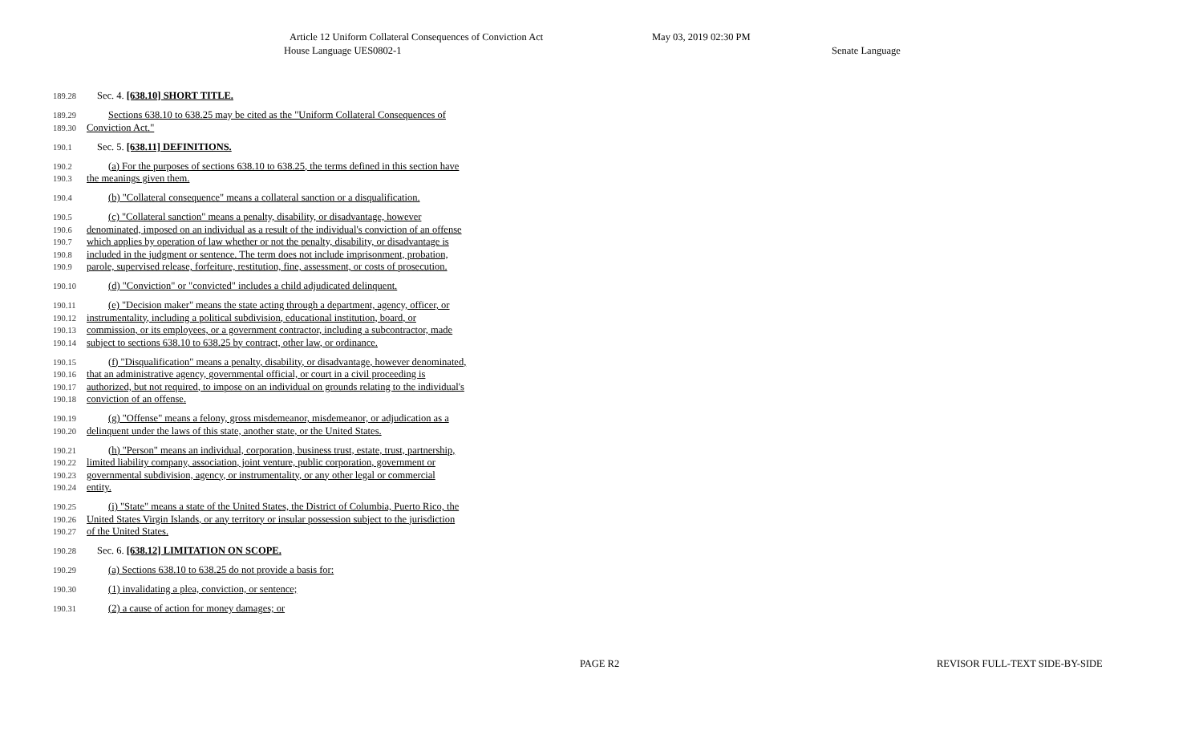Article 12 Uniform Collateral Consequences of Conviction Act
May 03, 2019 02:30 PM
House Language UES0802-1 Senate Language
189.28 Sec. 4. [638.10] SHORT TITLE.
189.29 Sections 638.10 to 638.25 may be cited as the "Uniform Collateral Consequences of
189.30 Conviction Act."
190.1 Sec. 5. [638.11] DEFINITIONS.
190.2 (a) For the purposes of sections 638.10 to 638.25, the terms defined in this section have
190.3 the meanings given them.
190.4 (b) "Collateral consequence" means a collateral sanction or a disqualification.
190.5 (c) "Collateral sanction" means a penalty, disability, or disadvantage, however
190.6 denominated, imposed on an individual as a result of the individual's conviction of an offense
190.7 which applies by operation of law whether or not the penalty, disability, or disadvantage is
190.8 included in the judgment or sentence. The term does not include imprisonment, probation,
190.9 parole, supervised release, forfeiture, restitution, fine, assessment, or costs of prosecution.
190.10 (d) "Conviction" or "convicted" includes a child adjudicated delinquent.
190.11 (e) "Decision maker" means the state acting through a department, agency, officer, or
190.12 instrumentality, including a political subdivision, educational institution, board, or
190.13 commission, or its employees, or a government contractor, including a subcontractor, made
190.14 subject to sections 638.10 to 638.25 by contract, other law, or ordinance.
190.15 (f) "Disqualification" means a penalty, disability, or disadvantage, however denominated,
190.16 that an administrative agency, governmental official, or court in a civil proceeding is
190.17 authorized, but not required, to impose on an individual on grounds relating to the individual's
190.18 conviction of an offense.
190.19 (g) "Offense" means a felony, gross misdemeanor, misdemeanor, or adjudication as a
190.20 delinquent under the laws of this state, another state, or the United States.
190.21 (h) "Person" means an individual, corporation, business trust, estate, trust, partnership,
190.22 limited liability company, association, joint venture, public corporation, government or
190.23 governmental subdivision, agency, or instrumentality, or any other legal or commercial
190.24 entity.
190.25 (i) "State" means a state of the United States, the District of Columbia, Puerto Rico, the
190.26 United States Virgin Islands, or any territory or insular possession subject to the jurisdiction
190.27 of the United States.
190.28 Sec. 6. [638.12] LIMITATION ON SCOPE.
190.29 (a) Sections 638.10 to 638.25 do not provide a basis for:
190.30 (1) invalidating a plea, conviction, or sentence;
190.31 (2) a cause of action for money damages; or
PAGE R2 REVISOR FULL-TEXT SIDE-BY-SIDE